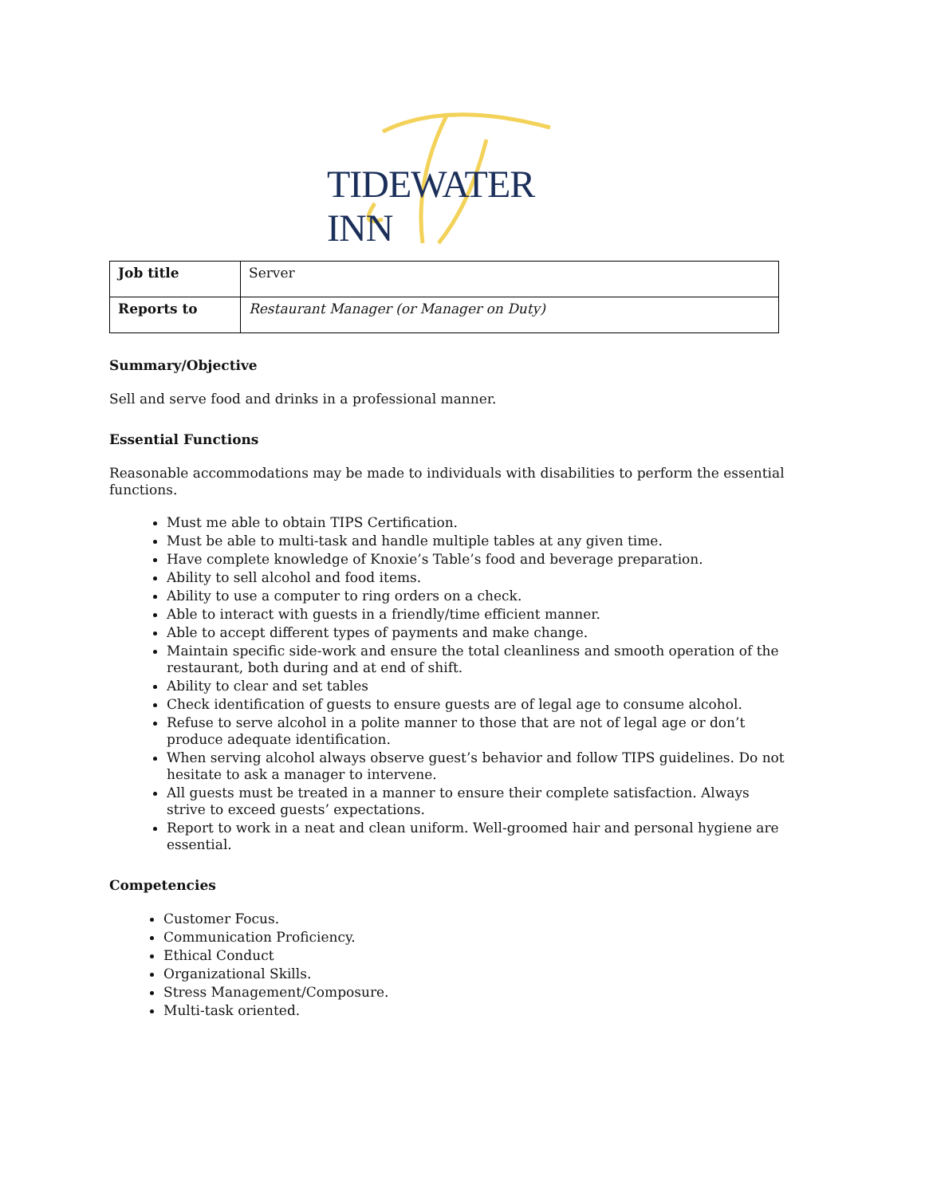TIDEWATER INN
| Job title | Server |
| Reports to | Restaurant Manager (or Manager on Duty) |
Summary/Objective
Sell and serve food and drinks in a professional manner.
Essential Functions
Reasonable accommodations may be made to individuals with disabilities to perform the essential functions.
Must me able to obtain TIPS Certification.
Must be able to multi-task and handle multiple tables at any given time.
Have complete knowledge of Knoxie’s Table’s food and beverage preparation.
Ability to sell alcohol and food items.
Ability to use a computer to ring orders on a check.
Able to interact with guests in a friendly/time efficient manner.
Able to accept different types of payments and make change.
Maintain specific side-work and ensure the total cleanliness and smooth operation of the restaurant, both during and at end of shift.
Ability to clear and set tables
Check identification of guests to ensure guests are of legal age to consume alcohol.
Refuse to serve alcohol in a polite manner to those that are not of legal age or don’t produce adequate identification.
When serving alcohol always observe guest’s behavior and follow TIPS guidelines. Do not hesitate to ask a manager to intervene.
All guests must be treated in a manner to ensure their complete satisfaction. Always strive to exceed guests’ expectations.
Report to work in a neat and clean uniform. Well-groomed hair and personal hygiene are essential.
Competencies
Customer Focus.
Communication Proficiency.
Ethical Conduct
Organizational Skills.
Stress Management/Composure.
Multi-task oriented.